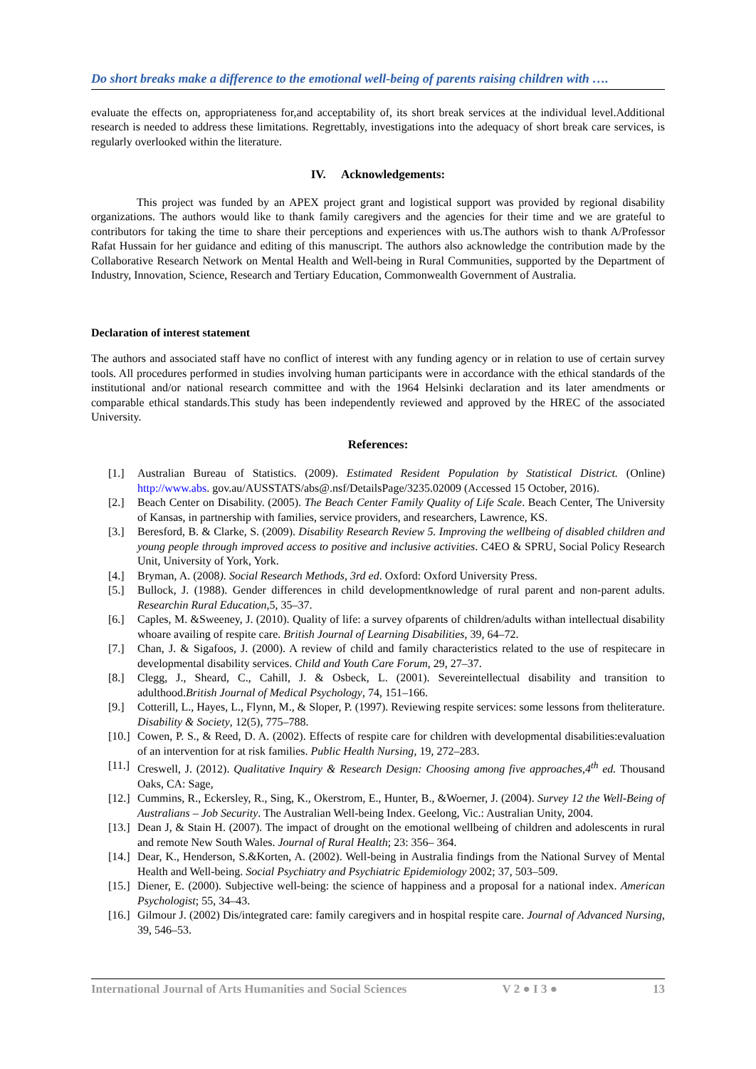Do short breaks make a difference to the emotional well-being of parents raising children with ….
evaluate the effects on, appropriateness for,and acceptability of, its short break services at the individual level.Additional research is needed to address these limitations. Regrettably, investigations into the adequacy of short break care services, is regularly overlooked within the literature.
IV. Acknowledgements:
This project was funded by an APEX project grant and logistical support was provided by regional disability organizations. The authors would like to thank family caregivers and the agencies for their time and we are grateful to contributors for taking the time to share their perceptions and experiences with us.The authors wish to thank A/Professor Rafat Hussain for her guidance and editing of this manuscript. The authors also acknowledge the contribution made by the Collaborative Research Network on Mental Health and Well-being in Rural Communities, supported by the Department of Industry, Innovation, Science, Research and Tertiary Education, Commonwealth Government of Australia.
Declaration of interest statement
The authors and associated staff have no conflict of interest with any funding agency or in relation to use of certain survey tools. All procedures performed in studies involving human participants were in accordance with the ethical standards of the institutional and/or national research committee and with the 1964 Helsinki declaration and its later amendments or comparable ethical standards.This study has been independently reviewed and approved by the HREC of the associated University.
References:
[1.] Australian Bureau of Statistics. (2009). Estimated Resident Population by Statistical District. (Online) http://www.abs. gov.au/AUSSTATS/abs@.nsf/DetailsPage/3235.02009 (Accessed 15 October, 2016).
[2.] Beach Center on Disability. (2005). The Beach Center Family Quality of Life Scale. Beach Center, The University of Kansas, in partnership with families, service providers, and researchers, Lawrence, KS.
[3.] Beresford, B. & Clarke, S. (2009). Disability Research Review 5. Improving the wellbeing of disabled children and young people through improved access to positive and inclusive activities. C4EO & SPRU, Social Policy Research Unit, University of York, York.
[4.] Bryman, A. (2008). Social Research Methods, 3rd ed. Oxford: Oxford University Press.
[5.] Bullock, J. (1988). Gender differences in child developmentknowledge of rural parent and non-parent adults. Researchin Rural Education,5, 35–37.
[6.] Caples, M. &Sweeney, J. (2010). Quality of life: a survey ofparents of children/adults withan intellectual disability whoare availing of respite care. British Journal of Learning Disabilities, 39, 64–72.
[7.] Chan, J. & Sigafoos, J. (2000). A review of child and family characteristics related to the use of respitecare in developmental disability services. Child and Youth Care Forum, 29, 27–37.
[8.] Clegg, J., Sheard, C., Cahill, J. & Osbeck, L. (2001). Severeintellectual disability and transition to adulthood.British Journal of Medical Psychology, 74, 151–166.
[9.] Cotterill, L., Hayes, L., Flynn, M., & Sloper, P. (1997). Reviewing respite services: some lessons from theliterature. Disability & Society, 12(5), 775–788.
[10.] Cowen, P. S., & Reed, D. A. (2002). Effects of respite care for children with developmental disabilities:evaluation of an intervention for at risk families. Public Health Nursing, 19, 272–283.
[11.] Creswell, J. (2012). Qualitative Inquiry & Research Design: Choosing among five approaches,4<sup>th</sup> ed. Thousand Oaks, CA: Sage,
[12.] Cummins, R., Eckersley, R., Sing, K., Okerstrom, E., Hunter, B., &Woerner, J. (2004). Survey 12 the Well-Being of Australians – Job Security. The Australian Well-being Index. Geelong, Vic.: Australian Unity, 2004.
[13.] Dean J, & Stain H. (2007). The impact of drought on the emotional wellbeing of children and adolescents in rural and remote New South Wales. Journal of Rural Health; 23: 356– 364.
[14.] Dear, K., Henderson, S.&Korten, A. (2002). Well-being in Australia findings from the National Survey of Mental Health and Well-being. Social Psychiatry and Psychiatric Epidemiology 2002; 37, 503–509.
[15.] Diener, E. (2000). Subjective well-being: the science of happiness and a proposal for a national index. American Psychologist; 55, 34–43.
[16.] Gilmour J. (2002) Dis/integrated care: family caregivers and in hospital respite care. Journal of Advanced Nursing, 39, 546–53.
International Journal of Arts Humanities and Social Sciences V 2 ● I 3 ● 13